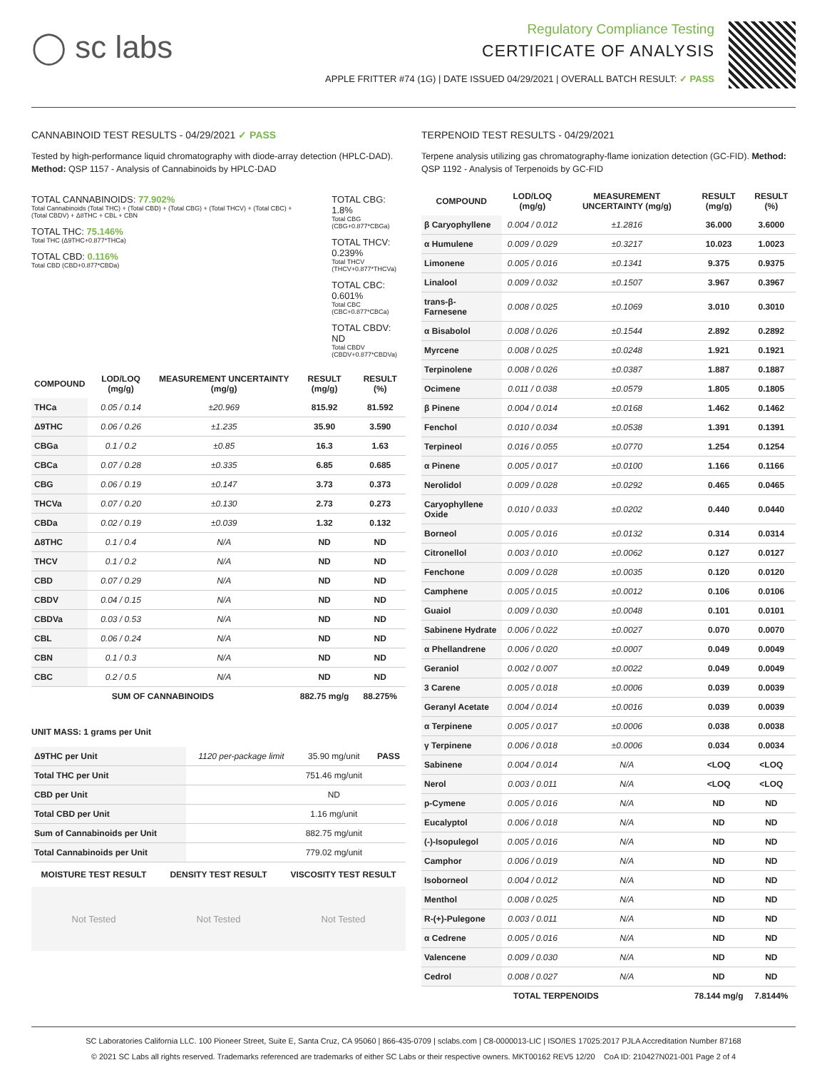◯ sc labs
Regulatory Compliance Testing
CERTIFICATE OF ANALYSIS
APPLE FRITTER #74 (1G) | DATE ISSUED 04/29/2021 | OVERALL BATCH RESULT: ✓ PASS
CANNABINOID TEST RESULTS - 04/29/2021 ✓ PASS
Tested by high-performance liquid chromatography with diode-array detection (HPLC-DAD). Method: QSP 1157 - Analysis of Cannabinoids by HPLC-DAD
TOTAL CANNABINOIDS: 77.902%
Total Cannabinoids (Total THC) + (Total CBD) + (Total CBG) + (Total THCV) + (Total CBC) + (Total CBDV) + Δ8THC + CBL + CBN
TOTAL THC: 75.146%
Total THC (Δ9THC+0.877*THCa)
TOTAL CBD: 0.116%
Total CBD (CBD+0.877*CBDa)
TOTAL CBG: 1.8%
Total CBG (CBG+0.877*CBGa)
TOTAL THCV: 0.239%
Total THCV (THCV+0.877*THCVa)
TOTAL CBC: 0.601%
Total CBC (CBC+0.877*CBCa)
TOTAL CBDV: ND
Total CBDV (CBDV+0.877*CBDVa)
| COMPOUND | LOD/LOQ (mg/g) | MEASUREMENT UNCERTAINTY (mg/g) | RESULT (mg/g) | RESULT (%) |
| --- | --- | --- | --- | --- |
| THCa | 0.05 / 0.14 | ±20.969 | 815.92 | 81.592 |
| Δ9THC | 0.06 / 0.26 | ±1.235 | 35.90 | 3.590 |
| CBGa | 0.1 / 0.2 | ±0.85 | 16.3 | 1.63 |
| CBCa | 0.07 / 0.28 | ±0.335 | 6.85 | 0.685 |
| CBG | 0.06 / 0.19 | ±0.147 | 3.73 | 0.373 |
| THCVa | 0.07 / 0.20 | ±0.130 | 2.73 | 0.273 |
| CBDa | 0.02 / 0.19 | ±0.039 | 1.32 | 0.132 |
| Δ8THC | 0.1 / 0.4 | N/A | ND | ND |
| THCV | 0.1 / 0.2 | N/A | ND | ND |
| CBD | 0.07 / 0.29 | N/A | ND | ND |
| CBDV | 0.04 / 0.15 | N/A | ND | ND |
| CBDVa | 0.03 / 0.53 | N/A | ND | ND |
| CBL | 0.06 / 0.24 | N/A | ND | ND |
| CBN | 0.1 / 0.3 | N/A | ND | ND |
| CBC | 0.2 / 0.5 | N/A | ND | ND |
| SUM OF CANNABINOIDS | | | 882.75 mg/g | 88.275% |
UNIT MASS: 1 grams per Unit
| Δ9THC per Unit | 1120 per-package limit | 35.90 mg/unit | PASS |
| Total THC per Unit | | 751.46 mg/unit | |
| CBD per Unit | | ND | |
| Total CBD per Unit | | 1.16 mg/unit | |
| Sum of Cannabinoids per Unit | | 882.75 mg/unit | |
| Total Cannabinoids per Unit | | 779.02 mg/unit | |
MOISTURE TEST RESULT DENSITY TEST RESULT VISCOSITY TEST RESULT
Not Tested Not Tested Not Tested
TERPENOID TEST RESULTS - 04/29/2021
Terpene analysis utilizing gas chromatography-flame ionization detection (GC-FID). Method: QSP 1192 - Analysis of Terpenoids by GC-FID
| COMPOUND | LOD/LOQ (mg/g) | MEASUREMENT UNCERTAINTY (mg/g) | RESULT (mg/g) | RESULT (%) |
| --- | --- | --- | --- | --- |
| β Caryophyllene | 0.004 / 0.012 | ±1.2816 | 36.000 | 3.6000 |
| α Humulene | 0.009 / 0.029 | ±0.3217 | 10.023 | 1.0023 |
| Limonene | 0.005 / 0.016 | ±0.1341 | 9.375 | 0.9375 |
| Linalool | 0.009 / 0.032 | ±0.1507 | 3.967 | 0.3967 |
| trans-β-Farnesene | 0.008 / 0.025 | ±0.1069 | 3.010 | 0.3010 |
| α Bisabolol | 0.008 / 0.026 | ±0.1544 | 2.892 | 0.2892 |
| Myrcene | 0.008 / 0.025 | ±0.0248 | 1.921 | 0.1921 |
| Terpinolene | 0.008 / 0.026 | ±0.0387 | 1.887 | 0.1887 |
| Ocimene | 0.011 / 0.038 | ±0.0579 | 1.805 | 0.1805 |
| β Pinene | 0.004 / 0.014 | ±0.0168 | 1.462 | 0.1462 |
| Fenchol | 0.010 / 0.034 | ±0.0538 | 1.391 | 0.1391 |
| Terpineol | 0.016 / 0.055 | ±0.0770 | 1.254 | 0.1254 |
| α Pinene | 0.005 / 0.017 | ±0.0100 | 1.166 | 0.1166 |
| Nerolidol | 0.009 / 0.028 | ±0.0292 | 0.465 | 0.0465 |
| Caryophyllene Oxide | 0.010 / 0.033 | ±0.0202 | 0.440 | 0.0440 |
| Borneol | 0.005 / 0.016 | ±0.0132 | 0.314 | 0.0314 |
| Citronellol | 0.003 / 0.010 | ±0.0062 | 0.127 | 0.0127 |
| Fenchone | 0.009 / 0.028 | ±0.0035 | 0.120 | 0.0120 |
| Camphene | 0.005 / 0.015 | ±0.0012 | 0.106 | 0.0106 |
| Guaiol | 0.009 / 0.030 | ±0.0048 | 0.101 | 0.0101 |
| Sabinene Hydrate | 0.006 / 0.022 | ±0.0027 | 0.070 | 0.0070 |
| α Phellandrene | 0.006 / 0.020 | ±0.0007 | 0.049 | 0.0049 |
| Geraniol | 0.002 / 0.007 | ±0.0022 | 0.049 | 0.0049 |
| 3 Carene | 0.005 / 0.018 | ±0.0006 | 0.039 | 0.0039 |
| Geranyl Acetate | 0.004 / 0.014 | ±0.0016 | 0.039 | 0.0039 |
| α Terpinene | 0.005 / 0.017 | ±0.0006 | 0.038 | 0.0038 |
| γ Terpinene | 0.006 / 0.018 | ±0.0006 | 0.034 | 0.0034 |
| Sabinene | 0.004 / 0.014 | N/A | <LOQ | <LOQ |
| Nerol | 0.003 / 0.011 | N/A | <LOQ | <LOQ |
| p-Cymene | 0.005 / 0.016 | N/A | ND | ND |
| Eucalyptol | 0.006 / 0.018 | N/A | ND | ND |
| (-)-Isopulegol | 0.005 / 0.016 | N/A | ND | ND |
| Camphor | 0.006 / 0.019 | N/A | ND | ND |
| Isoborneol | 0.004 / 0.012 | N/A | ND | ND |
| Menthol | 0.008 / 0.025 | N/A | ND | ND |
| R-(+)-Pulegone | 0.003 / 0.011 | N/A | ND | ND |
| α Cedrene | 0.005 / 0.016 | N/A | ND | ND |
| Valencene | 0.009 / 0.030 | N/A | ND | ND |
| Cedrol | 0.008 / 0.027 | N/A | ND | ND |
| TOTAL TERPENOIDS | | | 78.144 mg/g | 7.8144% |
SC Laboratories California LLC. 100 Pioneer Street, Suite E, Santa Cruz, CA 95060 | 866-435-0709 | sclabs.com | C8-0000013-LIC | ISO/IES 17025:2017 PJLA Accreditation Number 87168
© 2021 SC Labs all rights reserved. Trademarks referenced are trademarks of either SC Labs or their respective owners. MKT00162 REV5 12/20 CoA ID: 210427N021-001 Page 2 of 4